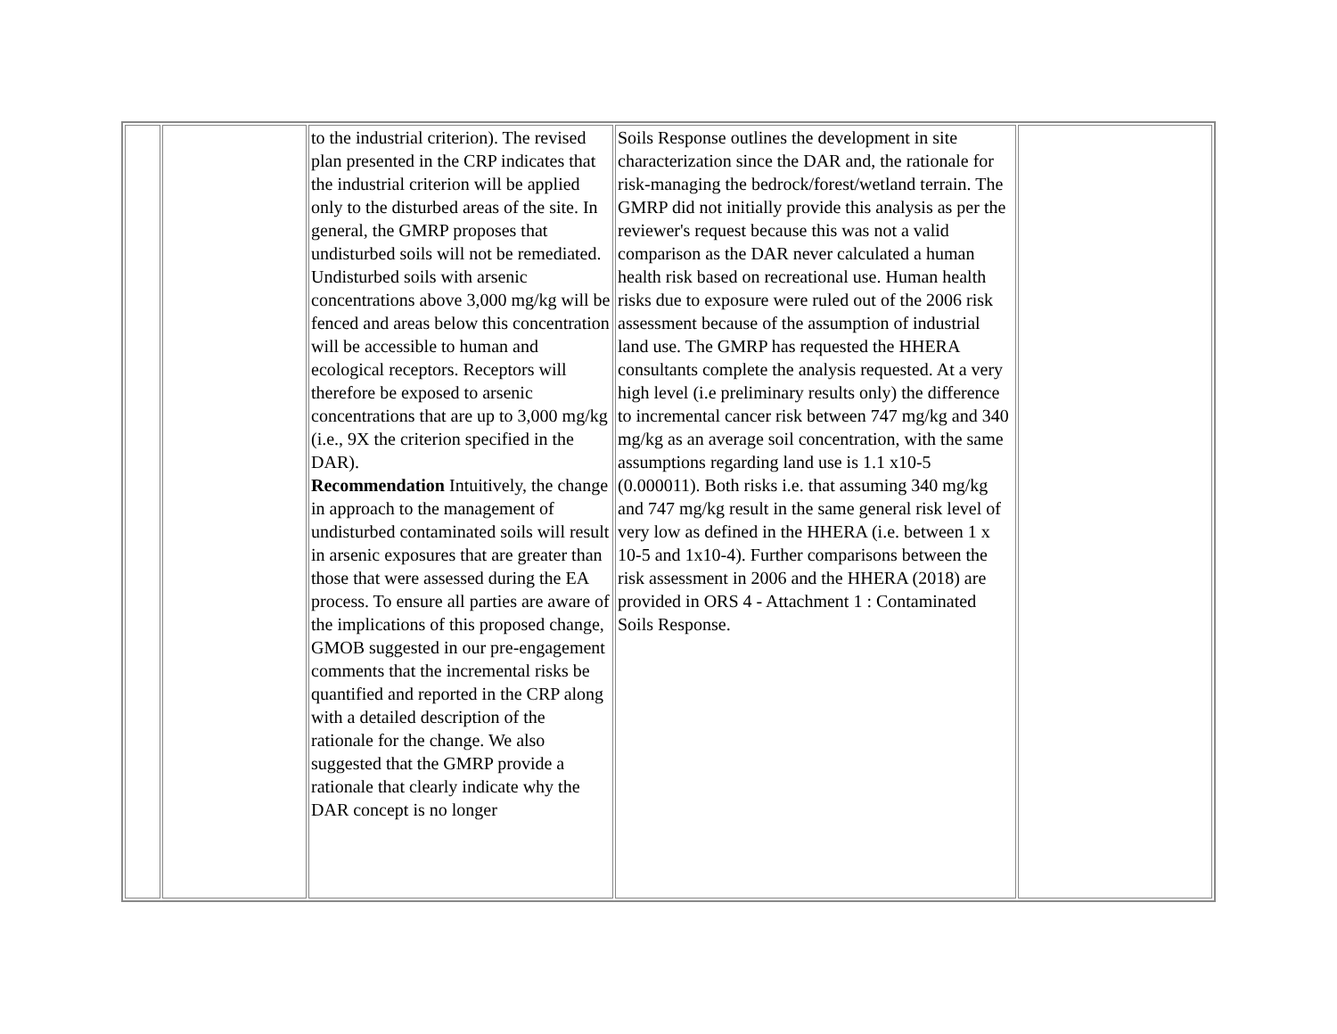| | | to the industrial criterion). The revised plan presented in the CRP indicates that the industrial criterion will be applied only to the disturbed areas of the site. In general, the GMRP proposes that undisturbed soils will not be remediated. Undisturbed soils with arsenic concentrations above 3,000 mg/kg will be fenced and areas below this concentration will be accessible to human and ecological receptors. Receptors will therefore be exposed to arsenic concentrations that are up to 3,000 mg/kg (i.e., 9X the criterion specified in the DAR). Recommendation Intuitively, the change in approach to the management of undisturbed contaminated soils will result in arsenic exposures that are greater than those that were assessed during the EA process. To ensure all parties are aware of the implications of this proposed change, GMOB suggested in our pre-engagement comments that the incremental risks be quantified and reported in the CRP along with a detailed description of the rationale for the change. We also suggested that the GMRP provide a rationale that clearly indicate why the DAR concept is no longer | Soils Response outlines the development in site characterization since the DAR and, the rationale for risk-managing the bedrock/forest/wetland terrain. The GMRP did not initially provide this analysis as per the reviewer's request because this was not a valid comparison as the DAR never calculated a human health risk based on recreational use. Human health risks due to exposure were ruled out of the 2006 risk assessment because of the assumption of industrial land use. The GMRP has requested the HHERA consultants complete the analysis requested. At a very high level (i.e preliminary results only) the difference to incremental cancer risk between 747 mg/kg and 340 mg/kg as an average soil concentration, with the same assumptions regarding land use is 1.1 x10-5 (0.000011). Both risks i.e. that assuming 340 mg/kg and 747 mg/kg result in the same general risk level of very low as defined in the HHERA (i.e. between 1 x 10-5 and 1x10-4). Further comparisons between the risk assessment in 2006 and the HHERA (2018) are provided in ORS 4 - Attachment 1 : Contaminated Soils Response. | |